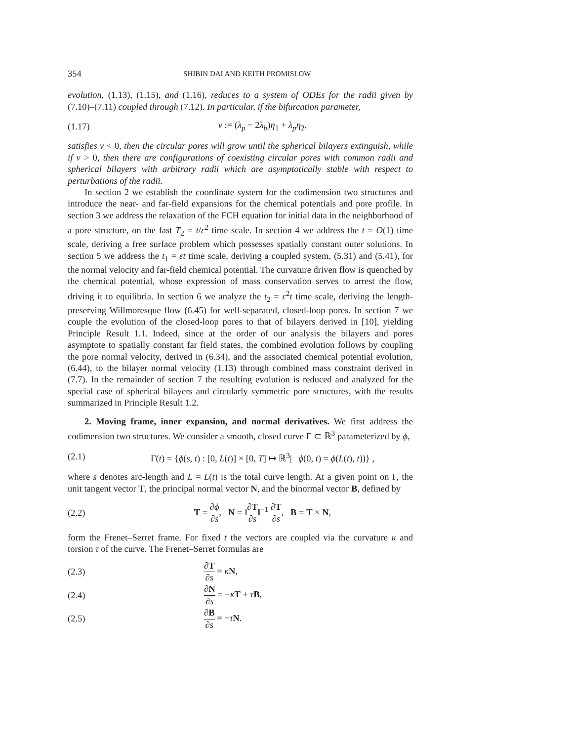354 SHIBIN DAI AND KEITH PROMISLOW
evolution, (1.13), (1.15), and (1.16), reduces to a system of ODEs for the radii given by (7.10)–(7.11) coupled through (7.12). In particular, if the bifurcation parameter,
(1.17) ν := (λ<sub>p</sub> − 2λ<sub>b</sub>)η<sub>1</sub> + λ<sub>p</sub>η<sub>2</sub>,
satisfies ν < 0, then the circular pores will grow until the spherical bilayers extinguish, while if ν > 0, then there are configurations of coexisting circular pores with common radii and spherical bilayers with arbitrary radii which are asymptotically stable with respect to perturbations of the radii.
In section 2 we establish the coordinate system for the codimension two structures and introduce the near- and far-field expansions for the chemical potentials and pore profile. In section 3 we address the relaxation of the FCH equation for initial data in the neighborhood of a pore structure, on the fast T<sub>2</sub> = t/ε<sup>2</sup> time scale. In section 4 we address the t = O(1) time scale, deriving a free surface problem which possesses spatially constant outer solutions. In section 5 we address the t<sub>1</sub> = εt time scale, deriving a coupled system, (5.31) and (5.41), for the normal velocity and far-field chemical potential. The curvature driven flow is quenched by the chemical potential, whose expression of mass conservation serves to arrest the flow, driving it to equilibria. In section 6 we analyze the t<sub>2</sub> = ε<sup>2</sup>t time scale, deriving the length-preserving Willmoresque flow (6.45) for well-separated, closed-loop pores. In section 7 we couple the evolution of the closed-loop pores to that of bilayers derived in [10], yielding Principle Result 1.1. Indeed, since at the order of our analysis the bilayers and pores asymptote to spatially constant far field states, the combined evolution follows by coupling the pore normal velocity, derived in (6.34), and the associated chemical potential evolution, (6.44), to the bilayer normal velocity (1.13) through combined mass constraint derived in (7.7). In the remainder of section 7 the resulting evolution is reduced and analyzed for the special case of spherical bilayers and circularly symmetric pore structures, with the results summarized in Principle Result 1.2.
2. Moving frame, inner expansion, and normal derivatives. We first address the codimension two structures. We consider a smooth, closed curve Γ ⊂ ℝ<sup>3</sup> parameterized by ϕ,
(2.1) Γ(t) = {ϕ(s, t) : [0, L(t)] × [0, T] ↦ ℝ<sup>3</sup>| ϕ(0, t) = ϕ(L(t), t))} ,
where s denotes arc-length and L = L(t) is the total curve length. At a given point on Γ, the unit tangent vector T, the principal normal vector N, and the binormal vector B, defined by
(2.2) T = ∂ϕ ∂s, N = ‖∂T ∂s‖<sup>−1</sup> ∂T ∂s, B = T × N,
form the Frenet–Serret frame. For fixed t the vectors are coupled via the curvature κ and torsion τ of the curve. The Frenet–Serret formulas are
(2.3) ∂T ∂s = κN,
(2.4) ∂N ∂s = −κT + τB,
(2.5) ∂B ∂s = −τN.